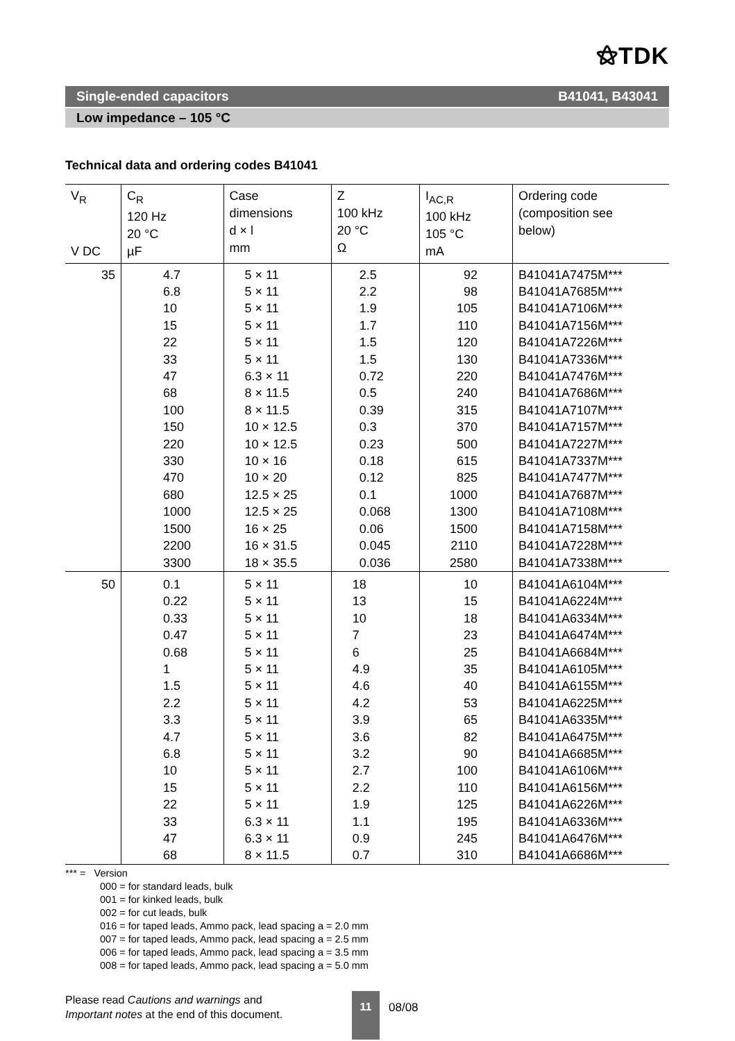⚝TDK
Single-ended capacitors B41041, B43041
Low impedance – 105 °C
Technical data and ordering codes B41041
| V<sub>R</sub> V DC | C<sub>R</sub> 120 Hz 20 °C µF | Case dimensions d × l mm | Z 100 kHz 20 °C Ω | I<sub>AC,R</sub> 100 kHz 105 °C mA | Ordering code (composition see below) |
| --- | --- | --- | --- | --- | --- |
| 35 | 4.7 6.8 10 15 22 33 47 68 100 150 220 330 470 680 1000 1500 2200 3300 | 5 × 11 5 × 11 5 × 11 5 × 11 5 × 11 5 × 11 6.3 × 11 8 × 11.5 8 × 11.5 10 × 12.5 10 × 12.5 10 × 16 10 × 20 12.5 × 25 12.5 × 25 16 × 25 16 × 31.5 18 × 35.5 | 2.5 2.2 1.9 1.7 1.5 1.5 0.72 0.5 0.39 0.3 0.23 0.18 0.12 0.1 0.068 0.06 0.045 0.036 | 92 98 105 110 120 130 220 240 315 370 500 615 825 1000 1300 1500 2110 2580 | B41041A7475M*** B41041A7685M*** B41041A7106M*** B41041A7156M*** B41041A7226M*** B41041A7336M*** B41041A7476M*** B41041A7686M*** B41041A7107M*** B41041A7157M*** B41041A7227M*** B41041A7337M*** B41041A7477M*** B41041A7687M*** B41041A7108M*** B41041A7158M*** B41041A7228M*** B41041A7338M*** |
| 50 | 0.1 0.22 0.33 0.47 0.68 1 1.5 2.2 3.3 4.7 6.8 10 15 22 33 47 68 | 5 × 11 5 × 11 5 × 11 5 × 11 5 × 11 5 × 11 5 × 11 5 × 11 5 × 11 5 × 11 5 × 11 5 × 11 5 × 11 5 × 11 6.3 × 11 6.3 × 11 8 × 11.5 | 18 13 10 7 6 4.9 4.6 4.2 3.9 3.6 3.2 2.7 2.2 1.9 1.1 0.9 0.7 | 10 15 18 23 25 35 40 53 65 82 90 100 110 125 195 245 310 | B41041A6104M*** B41041A6224M*** B41041A6334M*** B41041A6474M*** B41041A6684M*** B41041A6105M*** B41041A6155M*** B41041A6225M*** B41041A6335M*** B41041A6475M*** B41041A6685M*** B41041A6106M*** B41041A6156M*** B41041A6226M*** B41041A6336M*** B41041A6476M*** B41041A6686M*** |
*** = Version
000 = for standard leads, bulk
001 = for kinked leads, bulk
002 = for cut leads, bulk
016 = for taped leads, Ammo pack, lead spacing a = 2.0 mm
007 = for taped leads, Ammo pack, lead spacing a = 2.5 mm
006 = for taped leads, Ammo pack, lead spacing a = 3.5 mm
008 = for taped leads, Ammo pack, lead spacing a = 5.0 mm
Please read Cautions and warnings and
Important notes at the end of this document.
11
08/08